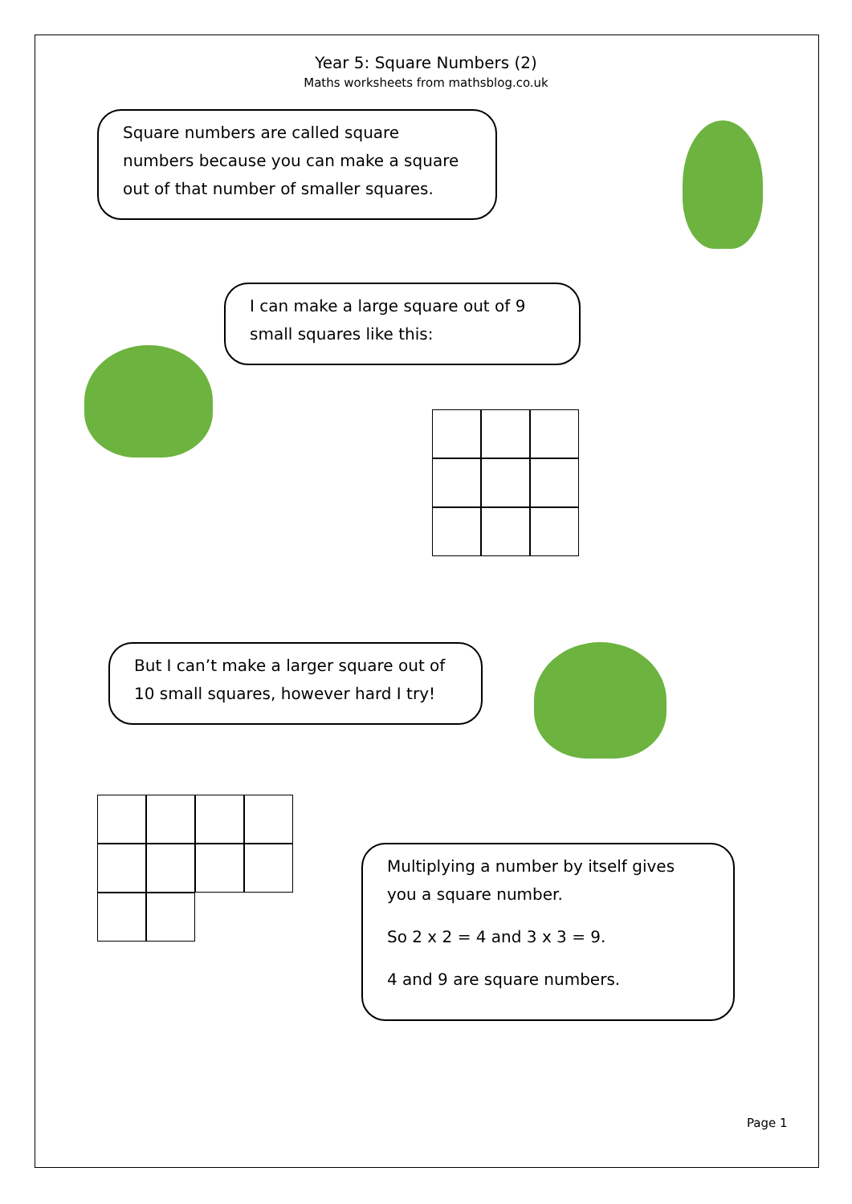Year 5: Square Numbers (2)
Maths worksheets from mathsblog.co.uk
Square numbers are called square numbers because you can make a square out of that number of smaller squares.
I can make a large square out of 9 small squares like this:
But I can’t make a larger square out of 10 small squares, however hard I try!
Multiplying a number by itself gives you a square number.
So 2 x 2 = 4 and 3 x 3 = 9.
4 and 9 are square numbers.
Page 1